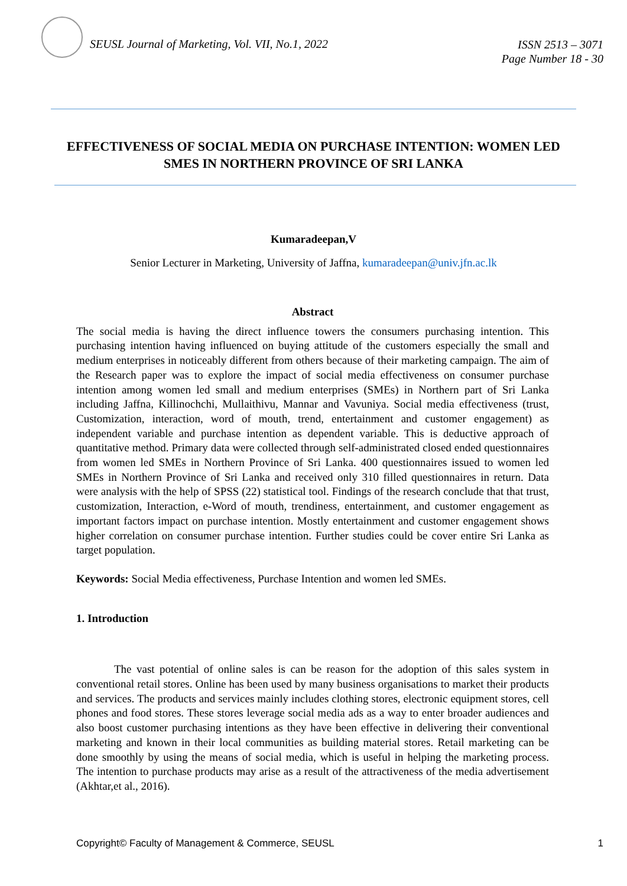SEUSL Journal of Marketing, Vol. VII, No.1, 2022
ISSN 2513 – 3071
Page Number 18 - 30
EFFECTIVENESS OF SOCIAL MEDIA ON PURCHASE INTENTION: WOMEN LED SMES IN NORTHERN PROVINCE OF SRI LANKA
Kumaradeepan,V
Senior Lecturer in Marketing, University of Jaffna, kumaradeepan@univ.jfn.ac.lk
Abstract
The social media is having the direct influence towers the consumers purchasing intention. This purchasing intention having influenced on buying attitude of the customers especially the small and medium enterprises in noticeably different from others because of their marketing campaign. The aim of the Research paper was to explore the impact of social media effectiveness on consumer purchase intention among women led small and medium enterprises (SMEs) in Northern part of Sri Lanka including Jaffna, Killinochchi, Mullaithivu, Mannar and Vavuniya. Social media effectiveness (trust, Customization, interaction, word of mouth, trend, entertainment and customer engagement) as independent variable and purchase intention as dependent variable. This is deductive approach of quantitative method. Primary data were collected through self-administrated closed ended questionnaires from women led SMEs in Northern Province of Sri Lanka. 400 questionnaires issued to women led SMEs in Northern Province of Sri Lanka and received only 310 filled questionnaires in return. Data were analysis with the help of SPSS (22) statistical tool. Findings of the research conclude that that trust, customization, Interaction, e-Word of mouth, trendiness, entertainment, and customer engagement as important factors impact on purchase intention. Mostly entertainment and customer engagement shows higher correlation on consumer purchase intention. Further studies could be cover entire Sri Lanka as target population.
Keywords: Social Media effectiveness, Purchase Intention and women led SMEs.
1. Introduction
The vast potential of online sales is can be reason for the adoption of this sales system in conventional retail stores. Online has been used by many business organisations to market their products and services. The products and services mainly includes clothing stores, electronic equipment stores, cell phones and food stores. These stores leverage social media ads as a way to enter broader audiences and also boost customer purchasing intentions as they have been effective in delivering their conventional marketing and known in their local communities as building material stores. Retail marketing can be done smoothly by using the means of social media, which is useful in helping the marketing process. The intention to purchase products may arise as a result of the attractiveness of the media advertisement (Akhtar,et al., 2016).
Copyright© Faculty of Management & Commerce, SEUSL 1